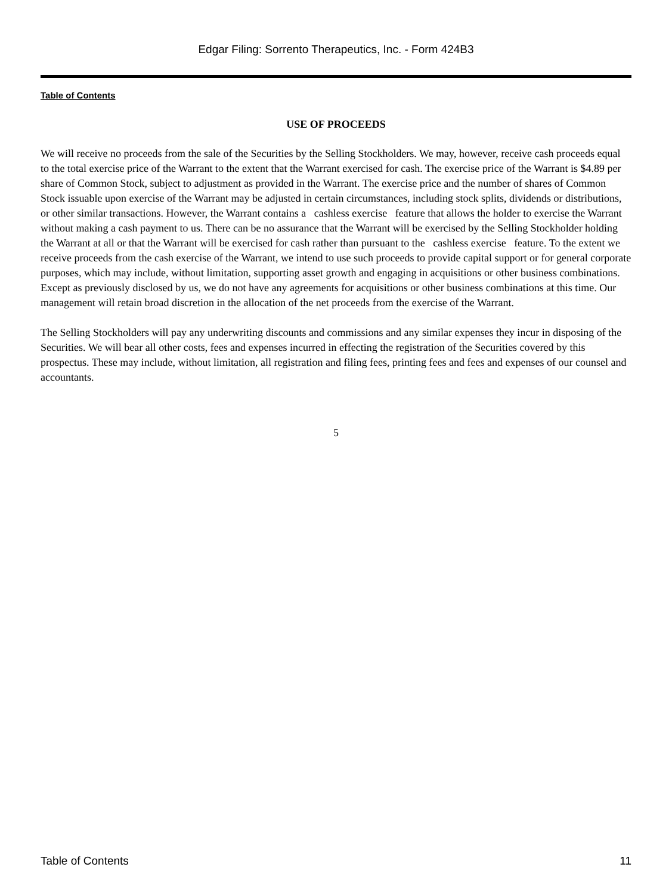Edgar Filing: Sorrento Therapeutics, Inc. - Form 424B3
Table of Contents
USE OF PROCEEDS
We will receive no proceeds from the sale of the Securities by the Selling Stockholders. We may, however, receive cash proceeds equal to the total exercise price of the Warrant to the extent that the Warrant exercised for cash. The exercise price of the Warrant is $4.89 per share of Common Stock, subject to adjustment as provided in the Warrant. The exercise price and the number of shares of Common Stock issuable upon exercise of the Warrant may be adjusted in certain circumstances, including stock splits, dividends or distributions, or other similar transactions. However, the Warrant contains a cashless exercise feature that allows the holder to exercise the Warrant without making a cash payment to us. There can be no assurance that the Warrant will be exercised by the Selling Stockholder holding the Warrant at all or that the Warrant will be exercised for cash rather than pursuant to the cashless exercise feature. To the extent we receive proceeds from the cash exercise of the Warrant, we intend to use such proceeds to provide capital support or for general corporate purposes, which may include, without limitation, supporting asset growth and engaging in acquisitions or other business combinations. Except as previously disclosed by us, we do not have any agreements for acquisitions or other business combinations at this time. Our management will retain broad discretion in the allocation of the net proceeds from the exercise of the Warrant.
The Selling Stockholders will pay any underwriting discounts and commissions and any similar expenses they incur in disposing of the Securities. We will bear all other costs, fees and expenses incurred in effecting the registration of the Securities covered by this prospectus. These may include, without limitation, all registration and filing fees, printing fees and fees and expenses of our counsel and accountants.
5
Table of Contents 11